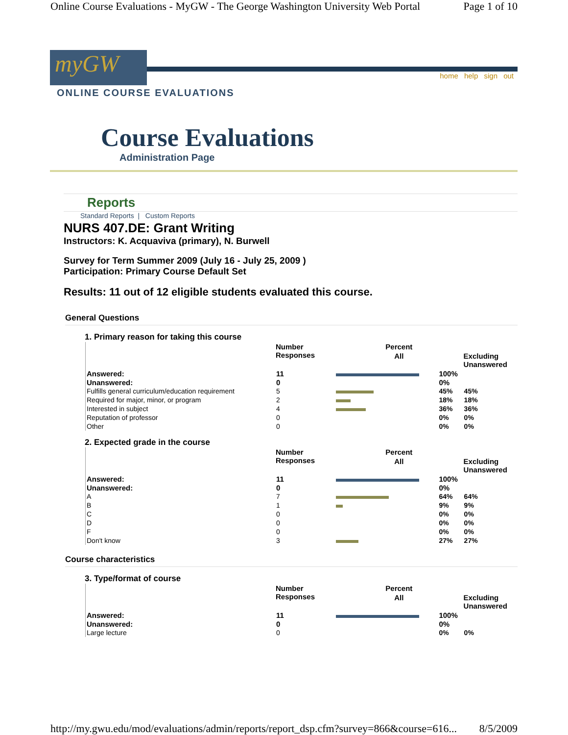Online Course Evaluations - MyGW - The George Washington University Web Portal Page 1 of 10
myGW home help sign out
ONLINE COURSE EVALUATIONS
Course Evaluations
Administration Page
Reports
Standard Reports | Custom Reports
NURS 407.DE: Grant Writing
Instructors: K. Acquaviva (primary), N. Burwell
Survey for Term Summer 2009 (July 16 - July 25, 2009 )
Participation: Primary Course Default Set
Results: 11 out of 12 eligible students evaluated this course.
General Questions
1. Primary reason for taking this course
| | Number Responses | Percent | | |
| --- | --- | --- | --- | --- |
| | | All | | Excluding Unanswered |
| Answered: | 11 | | 100% | |
| Unanswered: | 0 | | 0% | |
| Fulfills general curriculum/education requirement | 5 | | 45% | 45% |
| Required for major, minor, or program | 2 | | 18% | 18% |
| Interested in subject | 4 | | 36% | 36% |
| Reputation of professor | 0 | | 0% | 0% |
| Other | 0 | | 0% | 0% |
2. Expected grade in the course
| | Number Responses | Percent | | |
| --- | --- | --- | --- | --- |
| | | All | | Excluding Unanswered |
| Answered: | 11 | | 100% | |
| Unanswered: | 0 | | 0% | |
| A | 7 | | 64% | 64% |
| B | 1 | | 9% | 9% |
| C | 0 | | 0% | 0% |
| D | 0 | | 0% | 0% |
| F | 0 | | 0% | 0% |
| Don't know | 3 | | 27% | 27% |
Course characteristics
3. Type/format of course
| | Number Responses | Percent | | |
| --- | --- | --- | --- | --- |
| | | All | | Excluding Unanswered |
| Answered: | 11 | | 100% | |
| Unanswered: | 0 | | 0% | |
| Large lecture | 0 | | 0% | 0% |
http://my.gwu.edu/mod/evaluations/admin/reports/report_dsp.cfm?survey=866&course=616... 8/5/2009